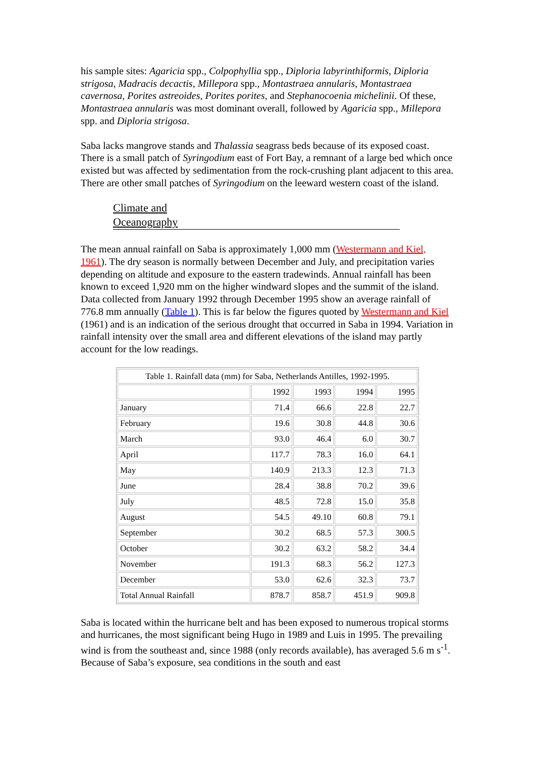his sample sites: Agaricia spp., Colpophyllia spp., Diploria labyrinthiformis, Diploria strigosa, Madracis decactis, Millepora spp., Montastraea annularis, Montastraea cavernosa, Porites astreoides, Porites porites, and Stephanocoenia michelinii. Of these, Montastraea annularis was most dominant overall, followed by Agaricia spp., Millepora spp. and Diploria strigosa.
Saba lacks mangrove stands and Thalassia seagrass beds because of its exposed coast. There is a small patch of Syringodium east of Fort Bay, a remnant of a large bed which once existed but was affected by sedimentation from the rock-crushing plant adjacent to this area. There are other small patches of Syringodium on the leeward western coast of the island.
Climate and
Oceanography
The mean annual rainfall on Saba is approximately 1,000 mm (Westermann and Kiel, 1961). The dry season is normally between December and July, and precipitation varies depending on altitude and exposure to the eastern tradewinds. Annual rainfall has been known to exceed 1,920 mm on the higher windward slopes and the summit of the island. Data collected from January 1992 through December 1995 show an average rainfall of 776.8 mm annually (Table 1). This is far below the figures quoted by Westermann and Kiel (1961) and is an indication of the serious drought that occurred in Saba in 1994. Variation in rainfall intensity over the small area and different elevations of the island may partly account for the low readings.
| Table 1. Rainfall data (mm) for Saba, Netherlands Antilles, 1992-1995. | | | | |
| | 1992 | 1993 | 1994 | 1995 |
| January | 71.4 | 66.6 | 22.8 | 22.7 |
| February | 19.6 | 30.8 | 44.8 | 30.6 |
| March | 93.0 | 46.4 | 6.0 | 30.7 |
| April | 117.7 | 78.3 | 16.0 | 64.1 |
| May | 140.9 | 213.3 | 12.3 | 71.3 |
| June | 28.4 | 38.8 | 70.2 | 39.6 |
| July | 48.5 | 72.8 | 15.0 | 35.8 |
| August | 54.5 | 49.10 | 60.8 | 79.1 |
| September | 30.2 | 68.5 | 57.3 | 300.5 |
| October | 30.2 | 63.2 | 58.2 | 34.4 |
| November | 191.3 | 68.3 | 56.2 | 127.3 |
| December | 53.0 | 62.6 | 32.3 | 73.7 |
| Total Annual Rainfall | 878.7 | 858.7 | 451.9 | 909.8 |
Saba is located within the hurricane belt and has been exposed to numerous tropical storms and hurricanes, the most significant being Hugo in 1989 and Luis in 1995. The prevailing wind is from the southeast and, since 1988 (only records available), has averaged 5.6 m s<sup>-1</sup>. Because of Saba’s exposure, sea conditions in the south and east